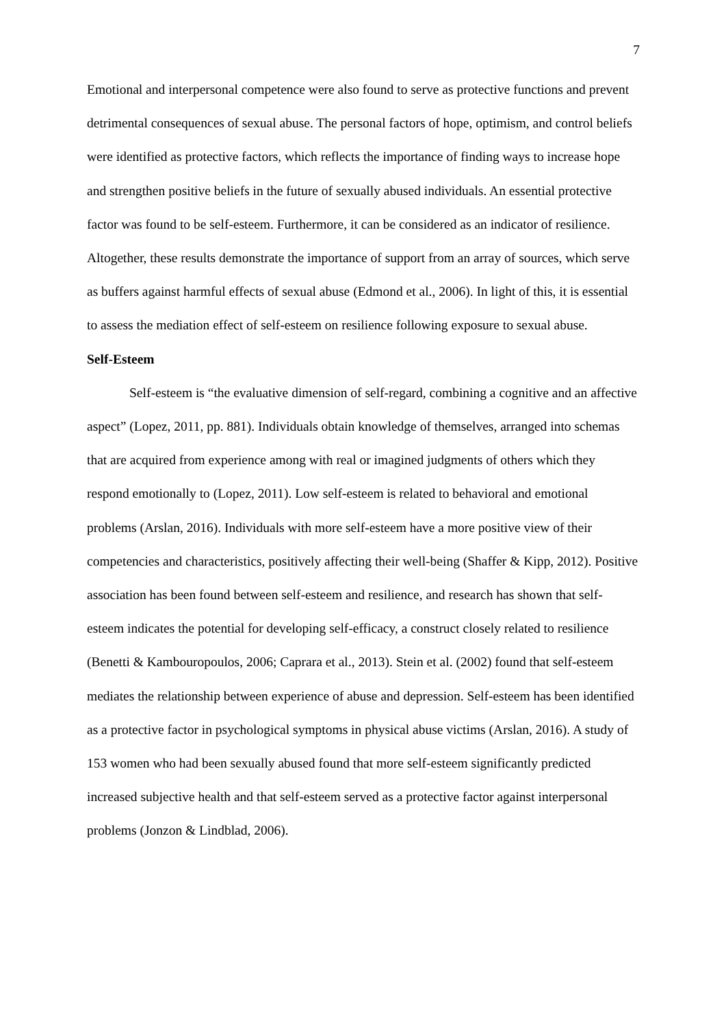7
Emotional and interpersonal competence were also found to serve as protective functions and prevent detrimental consequences of sexual abuse. The personal factors of hope, optimism, and control beliefs were identified as protective factors, which reflects the importance of finding ways to increase hope and strengthen positive beliefs in the future of sexually abused individuals. An essential protective factor was found to be self-esteem. Furthermore, it can be considered as an indicator of resilience. Altogether, these results demonstrate the importance of support from an array of sources, which serve as buffers against harmful effects of sexual abuse (Edmond et al., 2006). In light of this, it is essential to assess the mediation effect of self-esteem on resilience following exposure to sexual abuse.
Self-Esteem
Self-esteem is “the evaluative dimension of self-regard, combining a cognitive and an affective aspect” (Lopez, 2011, pp. 881). Individuals obtain knowledge of themselves, arranged into schemas that are acquired from experience among with real or imagined judgments of others which they respond emotionally to (Lopez, 2011). Low self-esteem is related to behavioral and emotional problems (Arslan, 2016). Individuals with more self-esteem have a more positive view of their competencies and characteristics, positively affecting their well-being (Shaffer & Kipp, 2012). Positive association has been found between self-esteem and resilience, and research has shown that self-esteem indicates the potential for developing self-efficacy, a construct closely related to resilience (Benetti & Kambouropoulos, 2006; Caprara et al., 2013). Stein et al. (2002) found that self-esteem mediates the relationship between experience of abuse and depression. Self-esteem has been identified as a protective factor in psychological symptoms in physical abuse victims (Arslan, 2016). A study of 153 women who had been sexually abused found that more self-esteem significantly predicted increased subjective health and that self-esteem served as a protective factor against interpersonal problems (Jonzon & Lindblad, 2006).